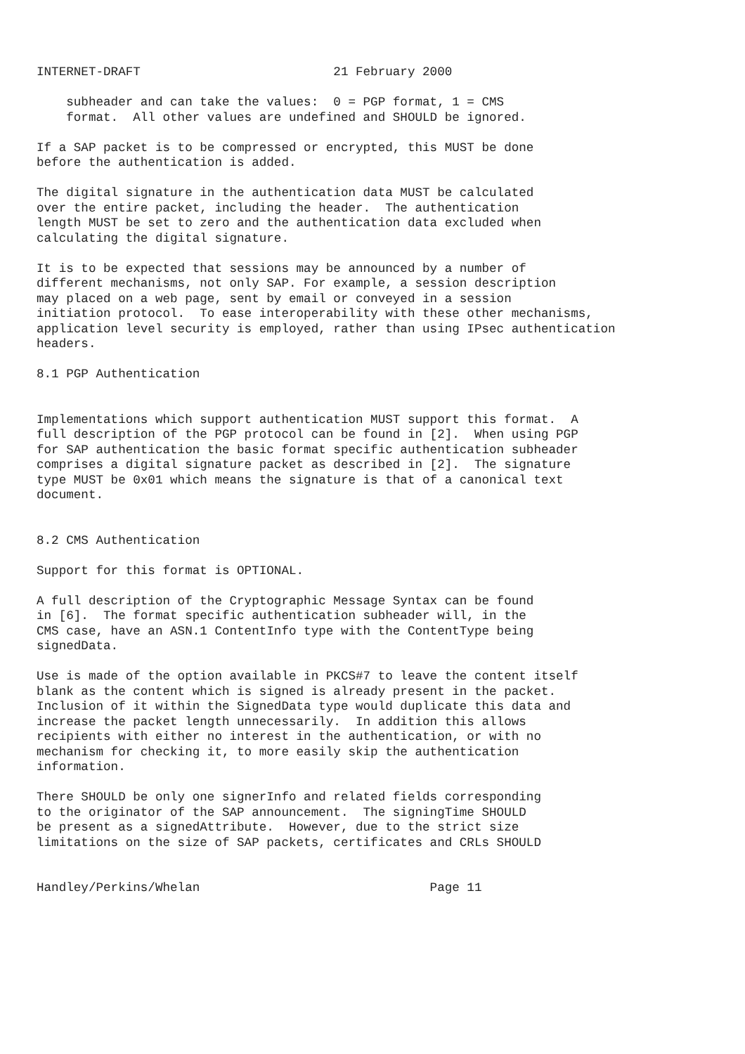INTERNET-DRAFT                          21 February 2000

    subheader and can take the values:  0 = PGP format, 1 = CMS
    format.  All other values are undefined and SHOULD be ignored.

If a SAP packet is to be compressed or encrypted, this MUST be done
before the authentication is added.

The digital signature in the authentication data MUST be calculated
over the entire packet, including the header.  The authentication
length MUST be set to zero and the authentication data excluded when
calculating the digital signature.

It is to be expected that sessions may be announced by a number of
different mechanisms, not only SAP. For example, a session description
may placed on a web page, sent by email or conveyed in a session
initiation protocol.  To ease interoperability with these other mechanisms,
application level security is employed, rather than using IPsec authentication
headers.

8.1 PGP Authentication


Implementations which support authentication MUST support this format.  A
full description of the PGP protocol can be found in [2].  When using PGP
for SAP authentication the basic format specific authentication subheader
comprises a digital signature packet as described in [2].  The signature
type MUST be 0x01 which means the signature is that of a canonical text
document.


8.2 CMS Authentication

Support for this format is OPTIONAL.

A full description of the Cryptographic Message Syntax can be found
in [6].  The format specific authentication subheader will, in the
CMS case, have an ASN.1 ContentInfo type with the ContentType being
signedData.

Use is made of the option available in PKCS#7 to leave the content itself
blank as the content which is signed is already present in the packet.
Inclusion of it within the SignedData type would duplicate this data and
increase the packet length unnecessarily.  In addition this allows
recipients with either no interest in the authentication, or with no
mechanism for checking it, to more easily skip the authentication
information.

There SHOULD be only one signerInfo and related fields corresponding
to the originator of the SAP announcement.  The signingTime SHOULD
be present as a signedAttribute.  However, due to the strict size
limitations on the size of SAP packets, certificates and CRLs SHOULD


Handley/Perkins/Whelan                               Page 11